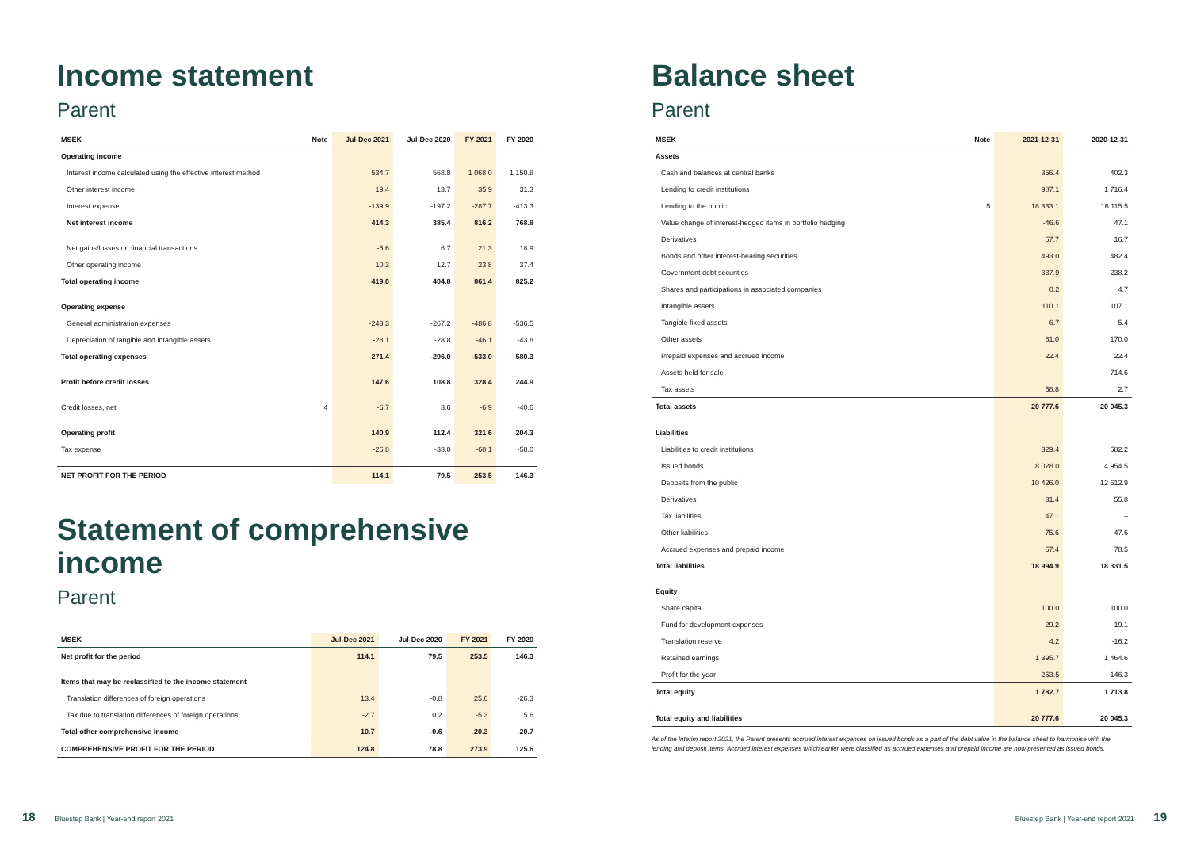Income statement
Parent
| MSEK | Note | Jul-Dec 2021 | Jul-Dec 2020 | FY 2021 | FY 2020 |
| --- | --- | --- | --- | --- | --- |
| Operating income | | | | | |
| Interest income calculated using the effective interest method | | 534.7 | 568.8 | 1 068.0 | 1 150.8 |
| Other interest income | | 19.4 | 13.7 | 35.9 | 31.3 |
| Interest expense | | -139.9 | -197.2 | -287.7 | -413.3 |
| Net interest income | | 414.3 | 385.4 | 816.2 | 768.8 |
| Net gains/losses on financial transactions | | -5.6 | 6.7 | 21.3 | 18.9 |
| Other operating income | | 10.3 | 12.7 | 23.8 | 37.4 |
| Total operating income | | 419.0 | 404.8 | 861.4 | 825.2 |
| Operating expense | | | | | |
| General administration expenses | | -243.3 | -267.2 | -486.8 | -536.5 |
| Depreciation of tangible and intangible assets | | -28.1 | -28.8 | -46.1 | -43.8 |
| Total operating expenses | | -271.4 | -296.0 | -533.0 | -580.3 |
| Profit before credit losses | | 147.6 | 108.8 | 328.4 | 244.9 |
| Credit losses, net | 4 | -6.7 | 3.6 | -6.9 | -40.6 |
| Operating profit | | 140.9 | 112.4 | 321.6 | 204.3 |
| Tax expense | | -26.8 | -33.0 | -68.1 | -58.0 |
| NET PROFIT FOR THE PERIOD | | 114.1 | 79.5 | 253.5 | 146.3 |
Statement of comprehensive income
Parent
| MSEK | Jul-Dec 2021 | Jul-Dec 2020 | FY 2021 | FY 2020 |
| --- | --- | --- | --- | --- |
| Net profit for the period | 114.1 | 79.5 | 253.5 | 146.3 |
| Items that may be reclassified to the income statement | | | | |
| Translation differences of foreign operations | 13.4 | -0.8 | 25.6 | -26.3 |
| Tax due to translation differences of foreign operations | -2.7 | 0.2 | -5.3 | 5.6 |
| Total other comprehensive income | 10.7 | -0.6 | 20.3 | -20.7 |
| COMPREHENSIVE PROFIT FOR THE PERIOD | 124.8 | 78.8 | 273.9 | 125.6 |
Balance sheet
Parent
| MSEK | Note | 2021-12-31 | 2020-12-31 |
| --- | --- | --- | --- |
| Assets | | | |
| Cash and balances at central banks | | 356.4 | 402.3 |
| Lending to credit institutions | | 987.1 | 1 716.4 |
| Lending to the public | 5 | 18 333.1 | 16 115.5 |
| Value change of interest-hedged items in portfolio hedging | | -46.6 | 47.1 |
| Derivatives | | 57.7 | 16.7 |
| Bonds and other interest-bearing securities | | 493.0 | 482.4 |
| Government debt securities | | 337.9 | 238.2 |
| Shares and participations in associated companies | | 0.2 | 4.7 |
| Intangible assets | | 110.1 | 107.1 |
| Tangible fixed assets | | 6.7 | 5.4 |
| Other assets | | 61.0 | 170.0 |
| Prepaid expenses and accrued income | | 22.4 | 22.4 |
| Assets held for sale | | – | 714.6 |
| Tax assets | | 58.8 | 2.7 |
| Total assets | | 20 777.6 | 20 045.3 |
| Liabilities | | | |
| Liabilities to credit institutions | | 329.4 | 582.2 |
| Issued bonds | | 8 028.0 | 4 954.5 |
| Deposits from the public | | 10 426.0 | 12 612.9 |
| Derivatives | | 31.4 | 55.8 |
| Tax liabilities | | 47.1 | – |
| Other liabilities | | 75.6 | 47.6 |
| Accrued expenses and prepaid income | | 57.4 | 78.5 |
| Total liabilities | | 18 994.9 | 18 331.5 |
| Equity | | | |
| Share capital | | 100.0 | 100.0 |
| Fund for development expenses | | 29.2 | 19.1 |
| Translation reserve | | 4.2 | -16.2 |
| Retained earnings | | 1 395.7 | 1 464.6 |
| Profit for the year | | 253.5 | 146.3 |
| Total equity | | 1 782.7 | 1 713.8 |
| Total equity and liabilities | | 20 777.6 | 20 045.3 |
As of the Interim report 2021, the Parent presents accrued interest expenses on issued bonds as a part of the debt value in the balance sheet to harmonise with the lending and deposit items. Accrued interest expenses which earlier were classified as accrued expenses and prepaid income are now presented as issued bonds.
18 Bluestep Bank | Year-end report 2021
Bluestep Bank | Year-end report 2021 19